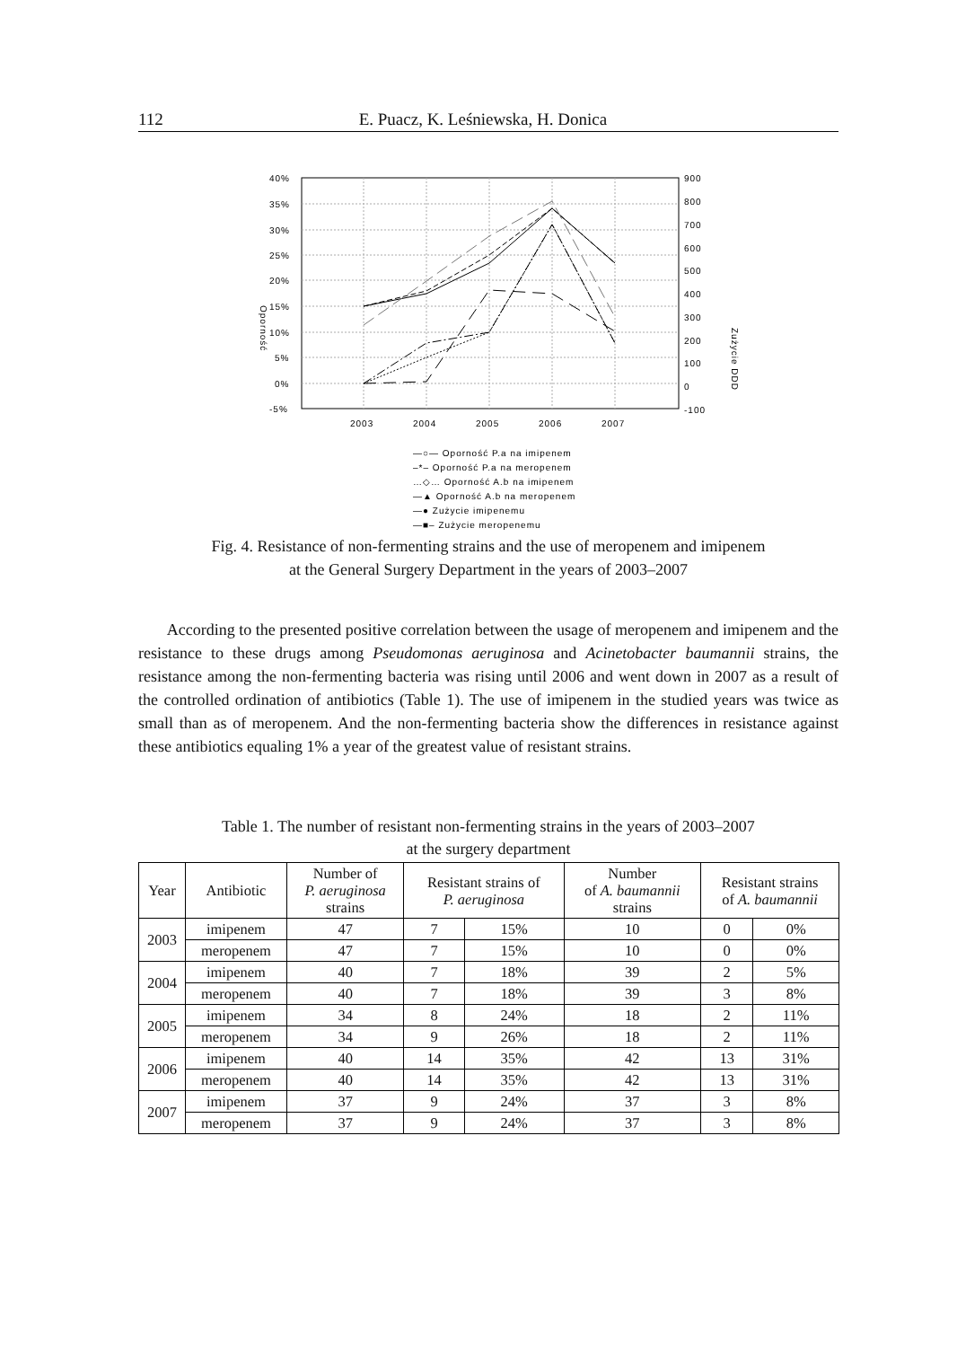112 E. Puacz, K. Leśniewska, H. Donica
40%
35%
30%
25%
20%
15%
10%
5%
0%
-5%
900
800
700
600
500
400
300
200
100
0
-100
2003
2004
2005
2006
2007
Oporność
Zużycie DDD
—○— Oporność P.a na imipenem
–*– Oporność P.a na meropenem
…◇… Oporność A.b na imipenem
—▲ Oporność A.b na meropenem
—● Zużycie imipenemu
—■– Zużycie meropenemu
Fig. 4. Resistance of non-fermenting strains and the use of meropenem and imipenem
at the General Surgery Department in the years of 2003–2007
According to the presented positive correlation between the usage of meropenem and imipenem and the resistance to these drugs among Pseudomonas aeruginosa and Acinetobacter baumannii strains, the resistance among the non-fermenting bacteria was rising until 2006 and went down in 2007 as a result of the controlled ordination of antibiotics (Table 1). The use of imipenem in the studied years was twice as small than as of meropenem. And the non-fermenting bacteria show the differences in resistance against these antibiotics equaling 1% a year of the greatest value of resistant strains.
Table 1. The number of resistant non-fermenting strains in the years of 2003–2007
at the surgery department
| Year | Antibiotic | Number of P. aeruginosa strains | Resistant strains of P. aeruginosa | | Number of A. baumannii strains | Resistant strains of A. baumannii | |
| --- | --- | --- | --- | --- | --- | --- | --- |
| 2003 | imipenem | 47 | 7 | 15% | 10 | 0 | 0% |
| | meropenem | 47 | 7 | 15% | 10 | 0 | 0% |
| 2004 | imipenem | 40 | 7 | 18% | 39 | 2 | 5% |
| | meropenem | 40 | 7 | 18% | 39 | 3 | 8% |
| 2005 | imipenem | 34 | 8 | 24% | 18 | 2 | 11% |
| | meropenem | 34 | 9 | 26% | 18 | 2 | 11% |
| 2006 | imipenem | 40 | 14 | 35% | 42 | 13 | 31% |
| | meropenem | 40 | 14 | 35% | 42 | 13 | 31% |
| 2007 | imipenem | 37 | 9 | 24% | 37 | 3 | 8% |
| | meropenem | 37 | 9 | 24% | 37 | 3 | 8% |